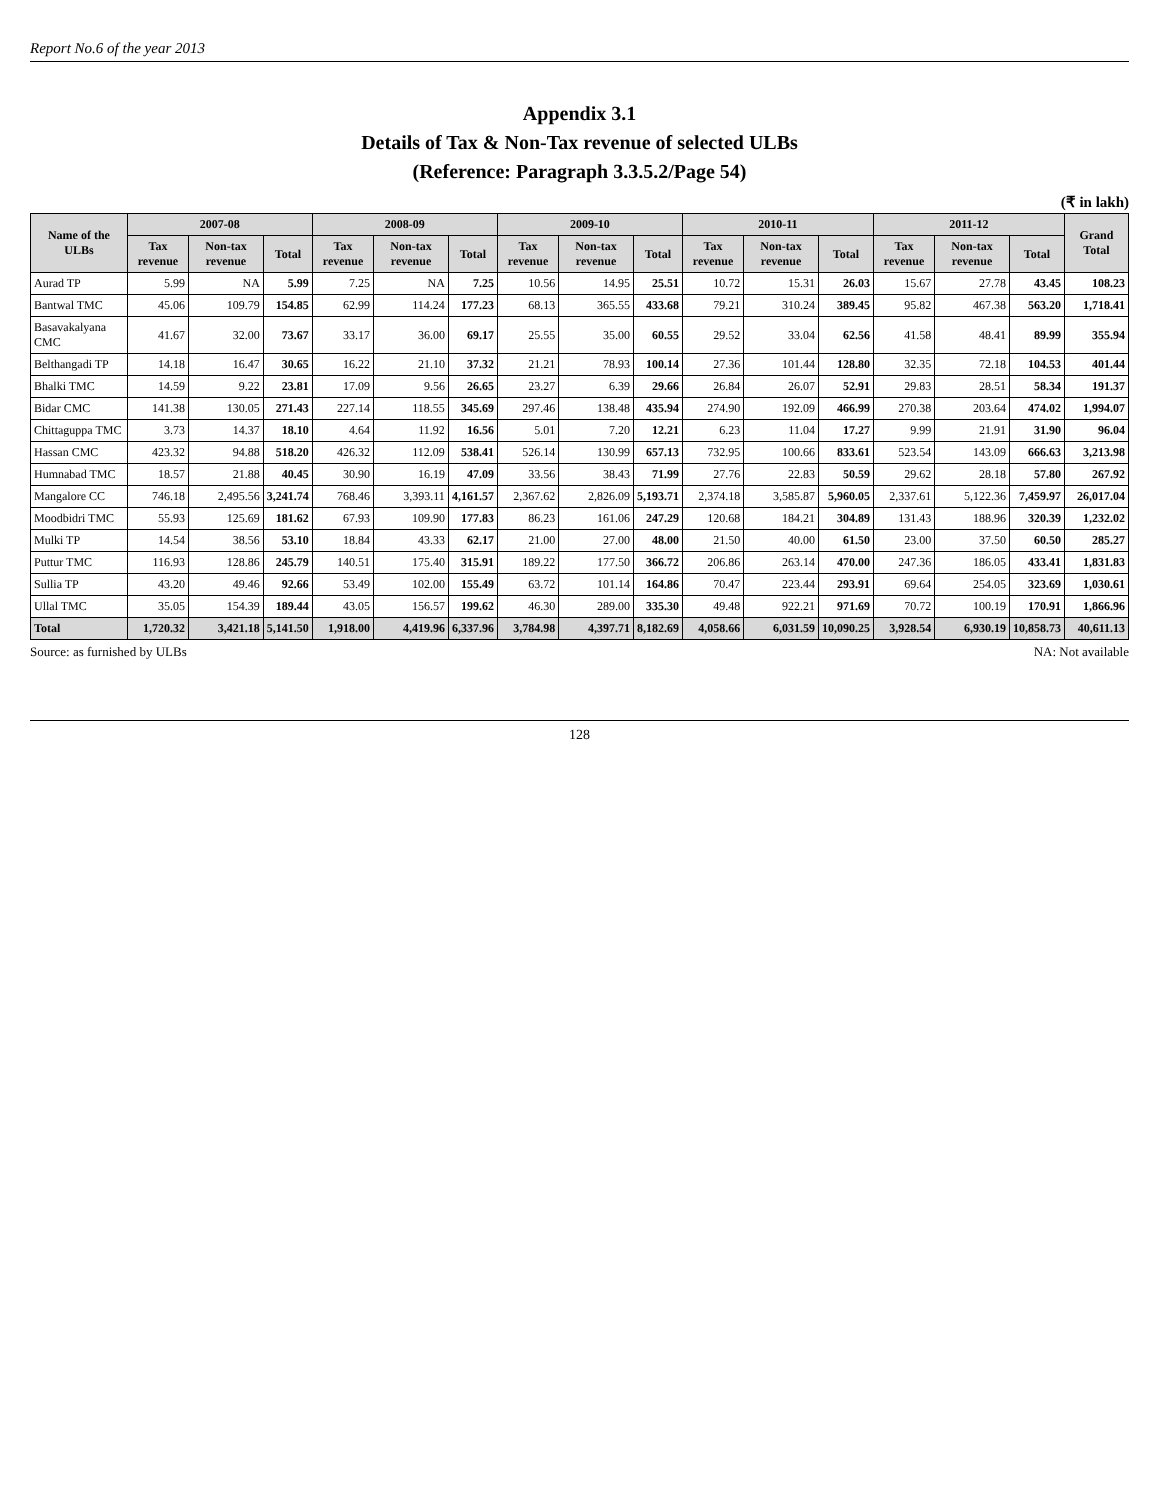Report No.6 of the year 2013
Appendix 3.1
Details of Tax & Non-Tax revenue of selected ULBs
(Reference: Paragraph 3.3.5.2/Page 54)
(₹ in lakh)
| Name of the ULBs | 2007-08 | | | 2008-09 | | | 2009-10 | | | 2010-11 | | | 2011-12 | | | Grand Total |
| --- | --- | --- | --- | --- | --- | --- | --- | --- | --- | --- | --- | --- | --- | --- | --- | --- |
| | Tax revenue | Non-tax revenue | Total | Tax revenue | Non-tax revenue | Total | Tax revenue | Non-tax revenue | Total | Tax revenue | Non-tax revenue | Total | Tax revenue | Non-tax revenue | Total | |
| Aurad TP | 5.99 | NA | 5.99 | 7.25 | NA | 7.25 | 10.56 | 14.95 | 25.51 | 10.72 | 15.31 | 26.03 | 15.67 | 27.78 | 43.45 | 108.23 |
| Bantwal TMC | 45.06 | 109.79 | 154.85 | 62.99 | 114.24 | 177.23 | 68.13 | 365.55 | 433.68 | 79.21 | 310.24 | 389.45 | 95.82 | 467.38 | 563.20 | 1,718.41 |
| Basavakalyana CMC | 41.67 | 32.00 | 73.67 | 33.17 | 36.00 | 69.17 | 25.55 | 35.00 | 60.55 | 29.52 | 33.04 | 62.56 | 41.58 | 48.41 | 89.99 | 355.94 |
| Belthangadi TP | 14.18 | 16.47 | 30.65 | 16.22 | 21.10 | 37.32 | 21.21 | 78.93 | 100.14 | 27.36 | 101.44 | 128.80 | 32.35 | 72.18 | 104.53 | 401.44 |
| Bhalki TMC | 14.59 | 9.22 | 23.81 | 17.09 | 9.56 | 26.65 | 23.27 | 6.39 | 29.66 | 26.84 | 26.07 | 52.91 | 29.83 | 28.51 | 58.34 | 191.37 |
| Bidar CMC | 141.38 | 130.05 | 271.43 | 227.14 | 118.55 | 345.69 | 297.46 | 138.48 | 435.94 | 274.90 | 192.09 | 466.99 | 270.38 | 203.64 | 474.02 | 1,994.07 |
| Chittaguppa TMC | 3.73 | 14.37 | 18.10 | 4.64 | 11.92 | 16.56 | 5.01 | 7.20 | 12.21 | 6.23 | 11.04 | 17.27 | 9.99 | 21.91 | 31.90 | 96.04 |
| Hassan CMC | 423.32 | 94.88 | 518.20 | 426.32 | 112.09 | 538.41 | 526.14 | 130.99 | 657.13 | 732.95 | 100.66 | 833.61 | 523.54 | 143.09 | 666.63 | 3,213.98 |
| Humnabad TMC | 18.57 | 21.88 | 40.45 | 30.90 | 16.19 | 47.09 | 33.56 | 38.43 | 71.99 | 27.76 | 22.83 | 50.59 | 29.62 | 28.18 | 57.80 | 267.92 |
| Mangalore CC | 746.18 | 2,495.56 | 3,241.74 | 768.46 | 3,393.11 | 4,161.57 | 2,367.62 | 2,826.09 | 5,193.71 | 2,374.18 | 3,585.87 | 5,960.05 | 2,337.61 | 5,122.36 | 7,459.97 | 26,017.04 |
| Moodbidri TMC | 55.93 | 125.69 | 181.62 | 67.93 | 109.90 | 177.83 | 86.23 | 161.06 | 247.29 | 120.68 | 184.21 | 304.89 | 131.43 | 188.96 | 320.39 | 1,232.02 |
| Mulki TP | 14.54 | 38.56 | 53.10 | 18.84 | 43.33 | 62.17 | 21.00 | 27.00 | 48.00 | 21.50 | 40.00 | 61.50 | 23.00 | 37.50 | 60.50 | 285.27 |
| Puttur TMC | 116.93 | 128.86 | 245.79 | 140.51 | 175.40 | 315.91 | 189.22 | 177.50 | 366.72 | 206.86 | 263.14 | 470.00 | 247.36 | 186.05 | 433.41 | 1,831.83 |
| Sullia TP | 43.20 | 49.46 | 92.66 | 53.49 | 102.00 | 155.49 | 63.72 | 101.14 | 164.86 | 70.47 | 223.44 | 293.91 | 69.64 | 254.05 | 323.69 | 1,030.61 |
| Ullal TMC | 35.05 | 154.39 | 189.44 | 43.05 | 156.57 | 199.62 | 46.30 | 289.00 | 335.30 | 49.48 | 922.21 | 971.69 | 70.72 | 100.19 | 170.91 | 1,866.96 |
| Total | 1,720.32 | 3,421.18 | 5,141.50 | 1,918.00 | 4,419.96 | 6,337.96 | 3,784.98 | 4,397.71 | 8,182.69 | 4,058.66 | 6,031.59 | 10,090.25 | 3,928.54 | 6,930.19 | 10,858.73 | 40,611.13 |
Source: as furnished by ULBs NA: Not available
128